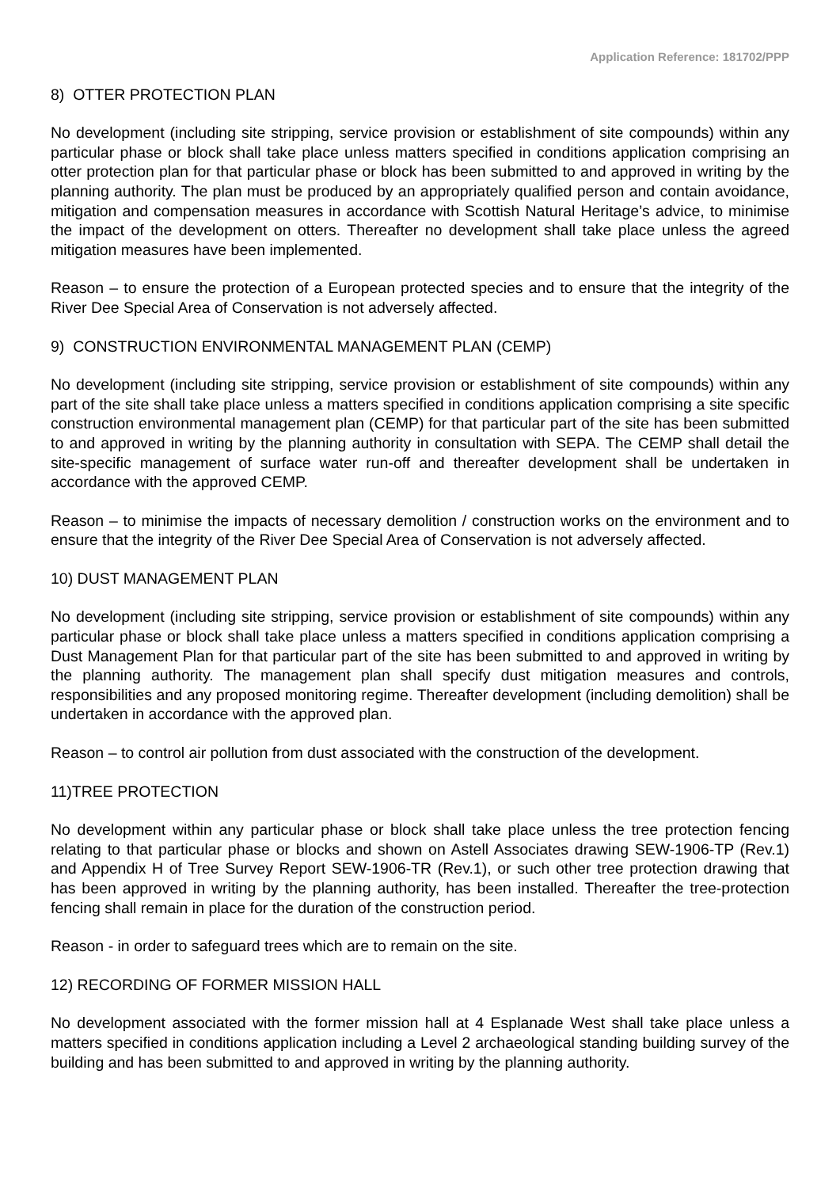Application Reference: 181702/PPP
8) OTTER PROTECTION PLAN
No development (including site stripping, service provision or establishment of site compounds) within any particular phase or block shall take place unless matters specified in conditions application comprising an otter protection plan for that particular phase or block has been submitted to and approved in writing by the planning authority. The plan must be produced by an appropriately qualified person and contain avoidance, mitigation and compensation measures in accordance with Scottish Natural Heritage’s advice, to minimise the impact of the development on otters. Thereafter no development shall take place unless the agreed mitigation measures have been implemented.
Reason – to ensure the protection of a European protected species and to ensure that the integrity of the River Dee Special Area of Conservation is not adversely affected.
9) CONSTRUCTION ENVIRONMENTAL MANAGEMENT PLAN (CEMP)
No development (including site stripping, service provision or establishment of site compounds) within any part of the site shall take place unless a matters specified in conditions application comprising a site specific construction environmental management plan (CEMP) for that particular part of the site has been submitted to and approved in writing by the planning authority in consultation with SEPA. The CEMP shall detail the site-specific management of surface water run-off and thereafter development shall be undertaken in accordance with the approved CEMP.
Reason – to minimise the impacts of necessary demolition / construction works on the environment and to ensure that the integrity of the River Dee Special Area of Conservation is not adversely affected.
10) DUST MANAGEMENT PLAN
No development (including site stripping, service provision or establishment of site compounds) within any particular phase or block shall take place unless a matters specified in conditions application comprising a Dust Management Plan for that particular part of the site has been submitted to and approved in writing by the planning authority. The management plan shall specify dust mitigation measures and controls, responsibilities and any proposed monitoring regime. Thereafter development (including demolition) shall be undertaken in accordance with the approved plan.
Reason – to control air pollution from dust associated with the construction of the development.
11)TREE PROTECTION
No development within any particular phase or block shall take place unless the tree protection fencing relating to that particular phase or blocks and shown on Astell Associates drawing SEW-1906-TP (Rev.1) and Appendix H of Tree Survey Report SEW-1906-TR (Rev.1), or such other tree protection drawing that has been approved in writing by the planning authority, has been installed. Thereafter the tree-protection fencing shall remain in place for the duration of the construction period.
Reason - in order to safeguard trees which are to remain on the site.
12) RECORDING OF FORMER MISSION HALL
No development associated with the former mission hall at 4 Esplanade West shall take place unless a matters specified in conditions application including a Level 2 archaeological standing building survey of the building and has been submitted to and approved in writing by the planning authority.